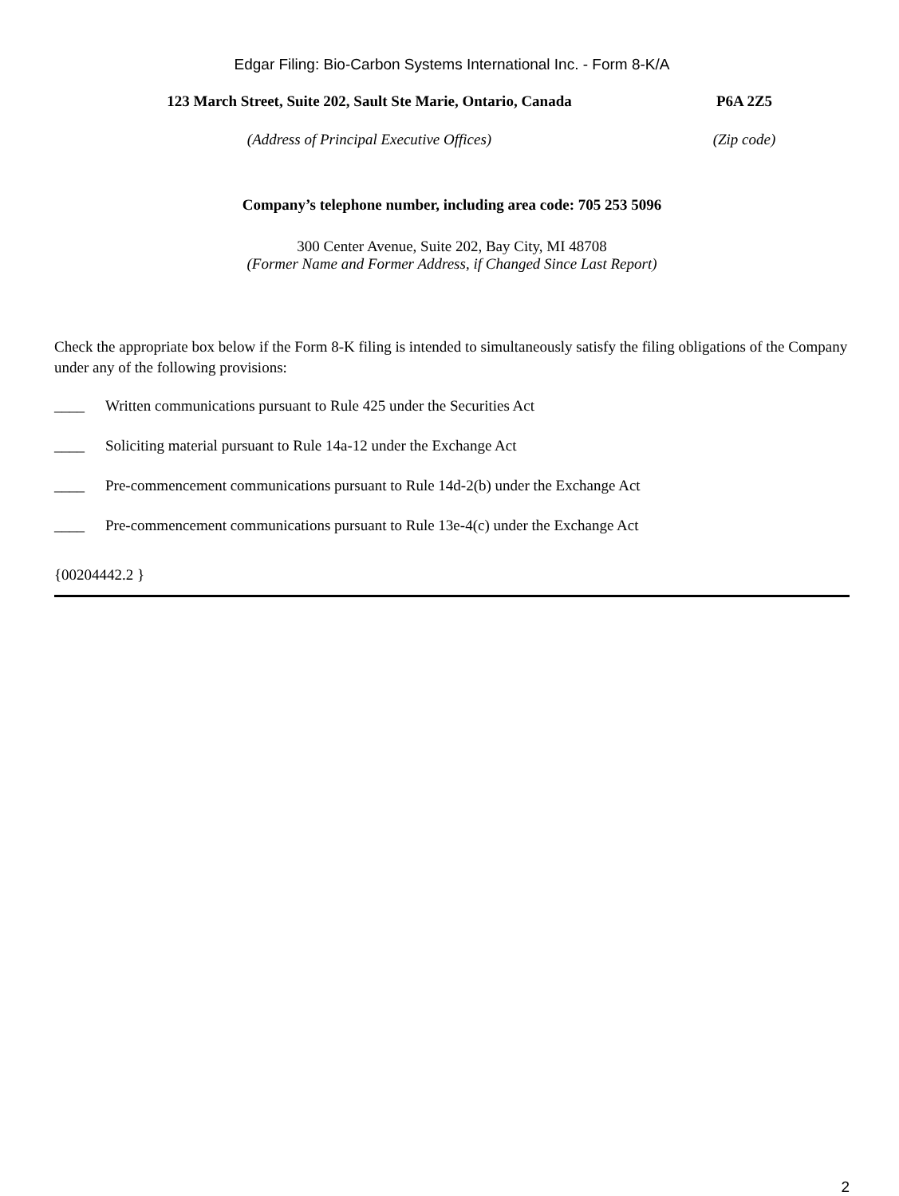Edgar Filing: Bio-Carbon Systems International Inc. - Form 8-K/A
123 March Street, Suite 202, Sault Ste Marie, Ontario, Canada P6A 2Z5
(Address of Principal Executive Offices) (Zip code)
Company’s telephone number, including area code: 705 253 5096
300 Center Avenue, Suite 202, Bay City, MI 48708
(Former Name and Former Address, if Changed Since Last Report)
Check the appropriate box below if the Form 8-K filing is intended to simultaneously satisfy the filing obligations of the Company under any of the following provisions:
____ Written communications pursuant to Rule 425 under the Securities Act
____ Soliciting material pursuant to Rule 14a-12 under the Exchange Act
____ Pre-commencement communications pursuant to Rule 14d-2(b) under the Exchange Act
____ Pre-commencement communications pursuant to Rule 13e-4(c) under the Exchange Act
{00204442.2 }
2